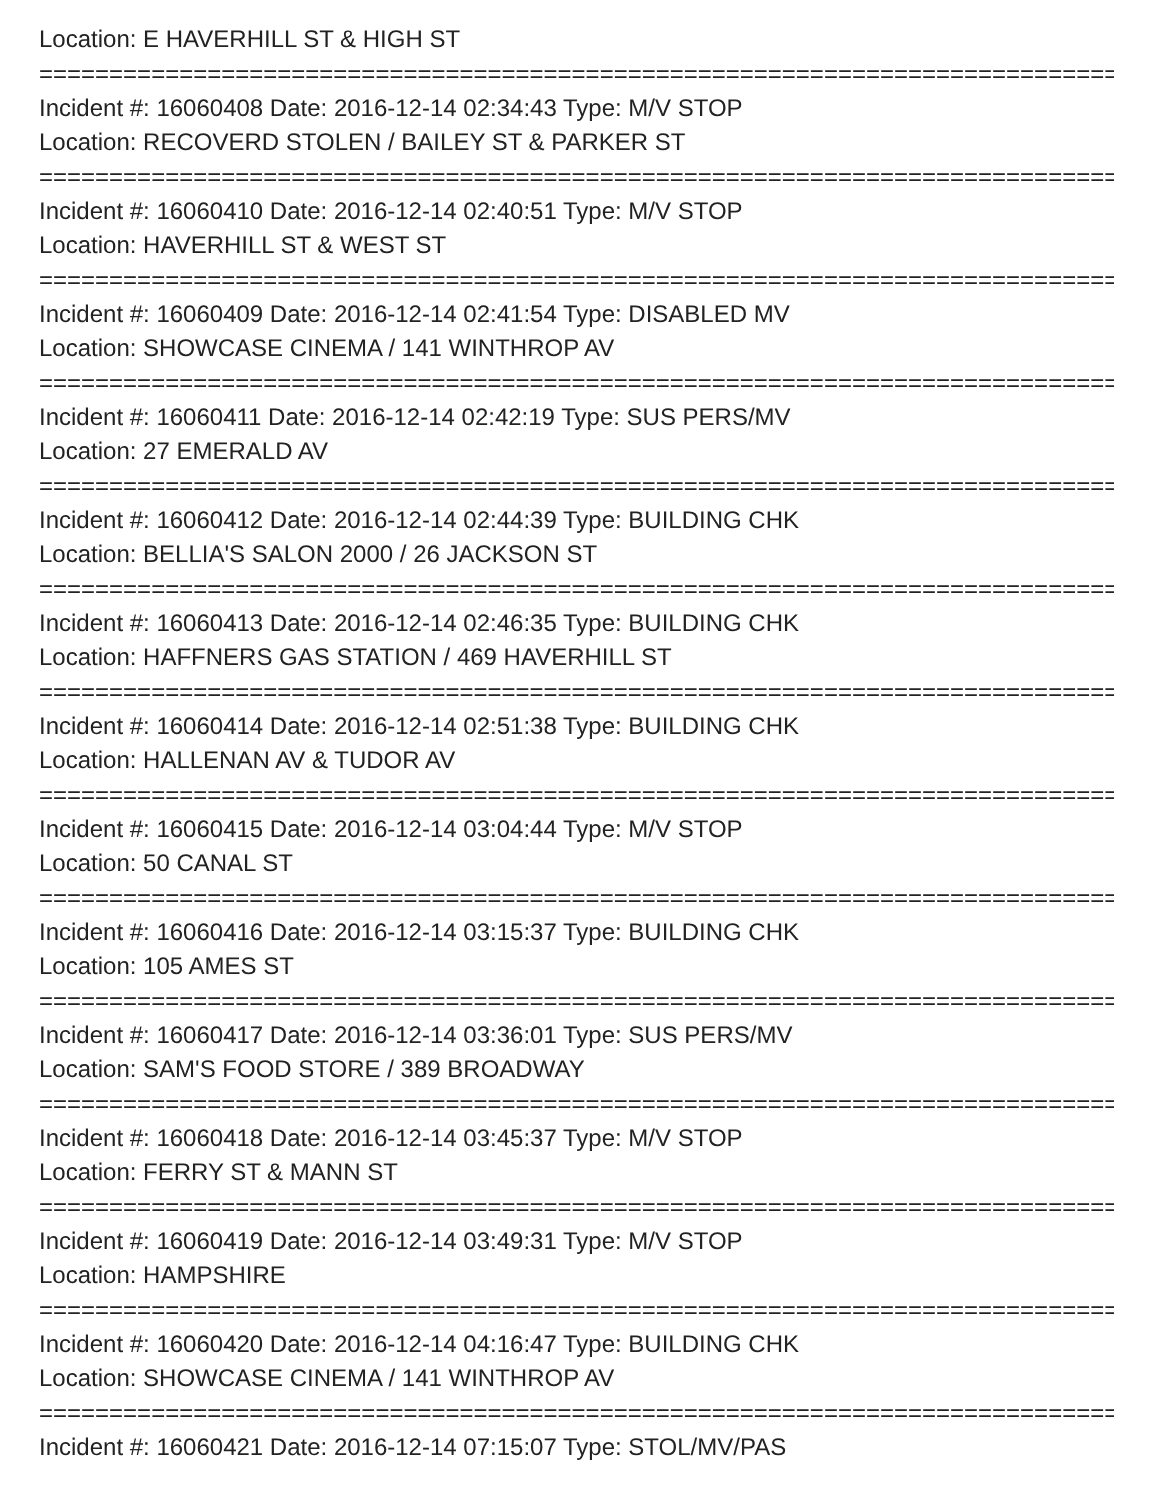Location: E HAVERHILL ST & HIGH ST
================================================================================
Incident #: 16060408 Date: 2016-12-14 02:34:43 Type: M/V STOP
Location: RECOVERD STOLEN / BAILEY ST & PARKER ST
================================================================================
Incident #: 16060410 Date: 2016-12-14 02:40:51 Type: M/V STOP
Location: HAVERHILL ST & WEST ST
================================================================================
Incident #: 16060409 Date: 2016-12-14 02:41:54 Type: DISABLED MV
Location: SHOWCASE CINEMA / 141 WINTHROP AV
================================================================================
Incident #: 16060411 Date: 2016-12-14 02:42:19 Type: SUS PERS/MV
Location: 27 EMERALD AV
================================================================================
Incident #: 16060412 Date: 2016-12-14 02:44:39 Type: BUILDING CHK
Location: BELLIA'S SALON 2000 / 26 JACKSON ST
================================================================================
Incident #: 16060413 Date: 2016-12-14 02:46:35 Type: BUILDING CHK
Location: HAFFNERS GAS STATION / 469 HAVERHILL ST
================================================================================
Incident #: 16060414 Date: 2016-12-14 02:51:38 Type: BUILDING CHK
Location: HALLENAN AV & TUDOR AV
================================================================================
Incident #: 16060415 Date: 2016-12-14 03:04:44 Type: M/V STOP
Location: 50 CANAL ST
================================================================================
Incident #: 16060416 Date: 2016-12-14 03:15:37 Type: BUILDING CHK
Location: 105 AMES ST
================================================================================
Incident #: 16060417 Date: 2016-12-14 03:36:01 Type: SUS PERS/MV
Location: SAM'S FOOD STORE / 389 BROADWAY
================================================================================
Incident #: 16060418 Date: 2016-12-14 03:45:37 Type: M/V STOP
Location: FERRY ST & MANN ST
================================================================================
Incident #: 16060419 Date: 2016-12-14 03:49:31 Type: M/V STOP
Location: HAMPSHIRE
================================================================================
Incident #: 16060420 Date: 2016-12-14 04:16:47 Type: BUILDING CHK
Location: SHOWCASE CINEMA / 141 WINTHROP AV
================================================================================
Incident #: 16060421 Date: 2016-12-14 07:15:07 Type: STOL/MV/PAS